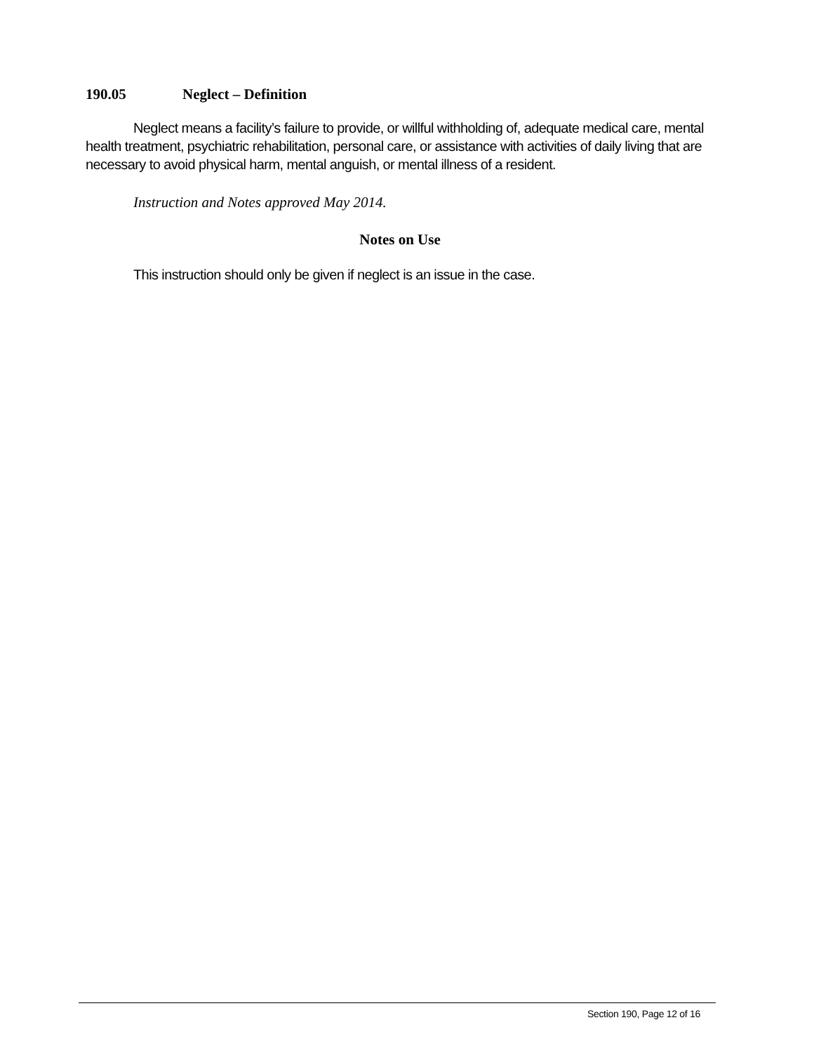190.05 Neglect – Definition
Neglect means a facility’s failure to provide, or willful withholding of, adequate medical care, mental health treatment, psychiatric rehabilitation, personal care, or assistance with activities of daily living that are necessary to avoid physical harm, mental anguish, or mental illness of a resident.
Instruction and Notes approved May 2014.
Notes on Use
This instruction should only be given if neglect is an issue in the case.
Section 190, Page 12 of 16